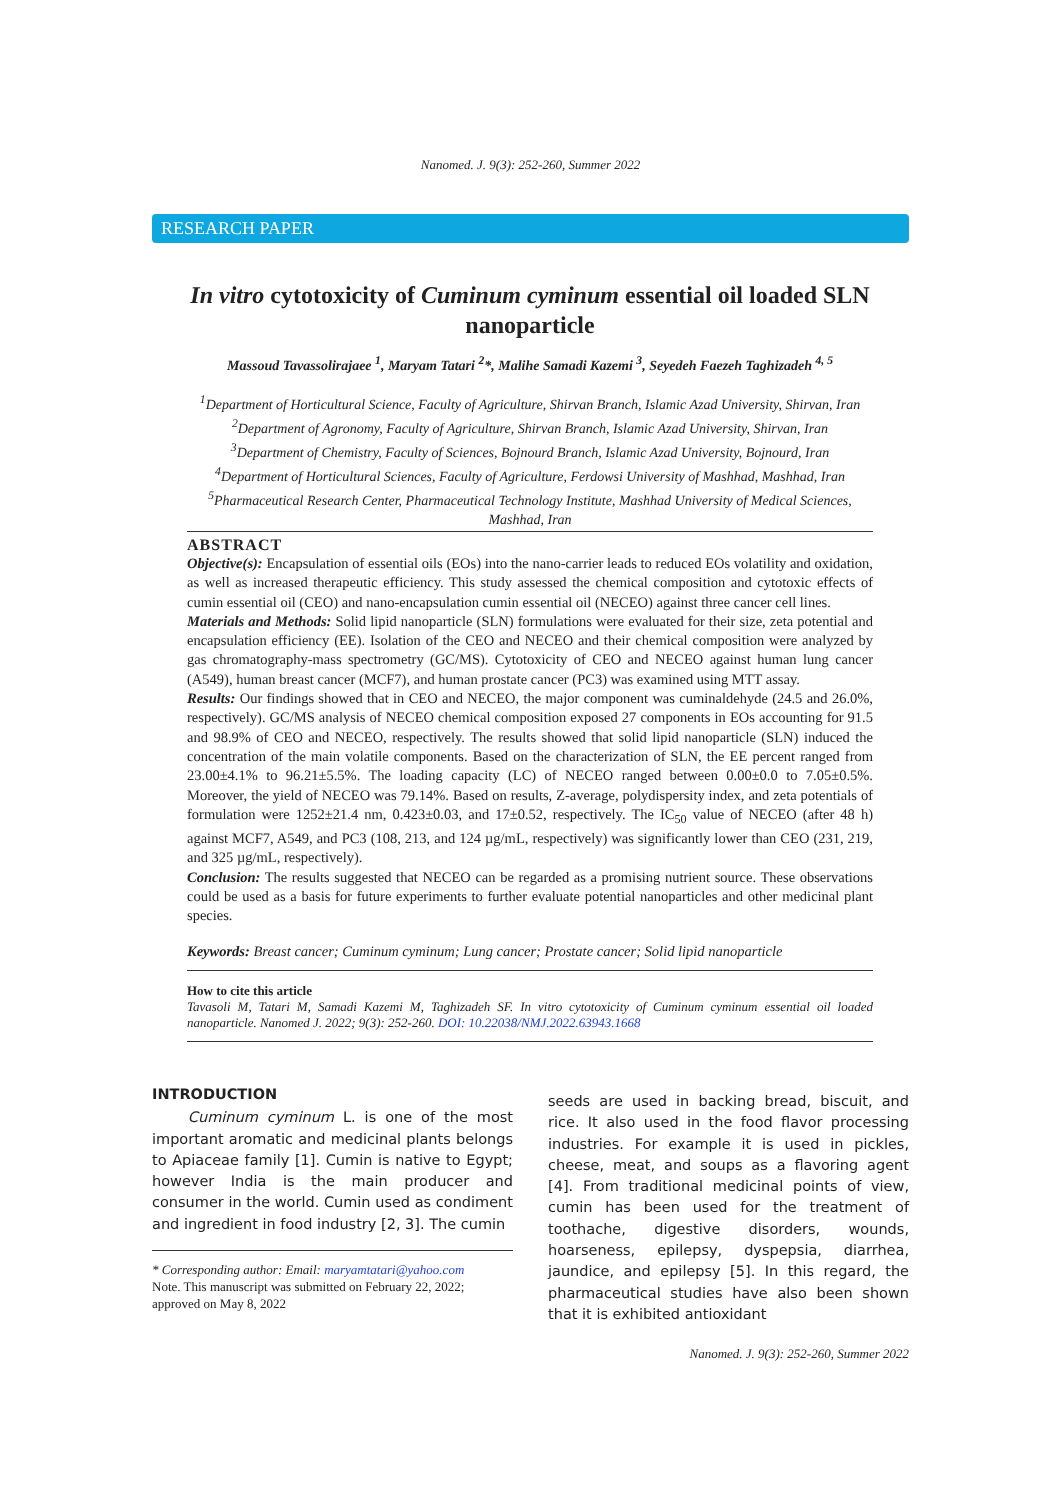Nanomed. J. 9(3): 252-260, Summer 2022
RESEARCH PAPER
In vitro cytotoxicity of Cuminum cyminum essential oil loaded SLN nanoparticle
Massoud Tavassolirajaee <sup>1</sup>, Maryam Tatari <sup>2</sup>*, Malihe Samadi Kazemi <sup>3</sup>, Seyedeh Faezeh Taghizadeh <sup>4, 5</sup>
<sup>1</sup> Department of Horticultural Science, Faculty of Agriculture, Shirvan Branch, Islamic Azad University, Shirvan, Iran
<sup>2</sup> Department of Agronomy, Faculty of Agriculture, Shirvan Branch, Islamic Azad University, Shirvan, Iran
<sup>3</sup> Department of Chemistry, Faculty of Sciences, Bojnourd Branch, Islamic Azad University, Bojnourd, Iran
<sup>4</sup> Department of Horticultural Sciences, Faculty of Agriculture, Ferdowsi University of Mashhad, Mashhad, Iran
<sup>5</sup> Pharmaceutical Research Center, Pharmaceutical Technology Institute, Mashhad University of Medical Sciences, Mashhad, Iran
ABSTRACT
Objective(s): Encapsulation of essential oils (EOs) into the nano-carrier leads to reduced EOs volatility and oxidation, as well as increased therapeutic efficiency. This study assessed the chemical composition and cytotoxic effects of cumin essential oil (CEO) and nano-encapsulation cumin essential oil (NECEO) against three cancer cell lines.
Materials and Methods: Solid lipid nanoparticle (SLN) formulations were evaluated for their size, zeta potential and encapsulation efficiency (EE). Isolation of the CEO and NECEO and their chemical composition were analyzed by gas chromatography-mass spectrometry (GC/MS). Cytotoxicity of CEO and NECEO against human lung cancer (A549), human breast cancer (MCF7), and human prostate cancer (PC3) was examined using MTT assay.
Results: Our findings showed that in CEO and NECEO, the major component was cuminaldehyde (24.5 and 26.0%, respectively). GC/MS analysis of NECEO chemical composition exposed 27 components in EOs accounting for 91.5 and 98.9% of CEO and NECEO, respectively. The results showed that solid lipid nanoparticle (SLN) induced the concentration of the main volatile components. Based on the characterization of SLN, the EE percent ranged from 23.00±4.1% to 96.21±5.5%. The loading capacity (LC) of NECEO ranged between 0.00±0.0 to 7.05±0.5%. Moreover, the yield of NECEO was 79.14%. Based on results, Z-average, polydispersity index, and zeta potentials of formulation were 1252±21.4 nm, 0.423±0.03, and 17±0.52, respectively. The IC<sub>50</sub> value of NECEO (after 48 h) against MCF7, A549, and PC3 (108, 213, and 124 µg/mL, respectively) was significantly lower than CEO (231, 219, and 325 µg/mL, respectively).
Conclusion: The results suggested that NECEO can be regarded as a promising nutrient source. These observations could be used as a basis for future experiments to further evaluate potential nanoparticles and other medicinal plant species.
Keywords: Breast cancer; Cuminum cyminum; Lung cancer; Prostate cancer; Solid lipid nanoparticle
How to cite this article
Tavasoli M, Tatari M, Samadi Kazemi M, Taghizadeh SF. In vitro cytotoxicity of Cuminum cyminum essential oil loaded nanoparticle. Nanomed J. 2022; 9(3): 252-260. DOI: 10.22038/NMJ.2022.63943.1668
INTRODUCTION
Cuminum cyminum L. is one of the most important aromatic and medicinal plants belongs to Apiaceae family [1]. Cumin is native to Egypt; however India is the main producer and consumer in the world. Cumin used as condiment and ingredient in food industry [2, 3]. The cumin
* Corresponding author: Email: maryamtatari@yahoo.com
Note. This manuscript was submitted on February 22, 2022; approved on May 8, 2022
seeds are used in backing bread, biscuit, and rice. It also used in the food flavor processing industries. For example it is used in pickles, cheese, meat, and soups as a flavoring agent [4]. From traditional medicinal points of view, cumin has been used for the treatment of toothache, digestive disorders, wounds, hoarseness, epilepsy, dyspepsia, diarrhea, jaundice, and epilepsy [5]. In this regard, the pharmaceutical studies have also been shown that it is exhibited antioxidant
Nanomed. J. 9(3): 252-260, Summer 2022